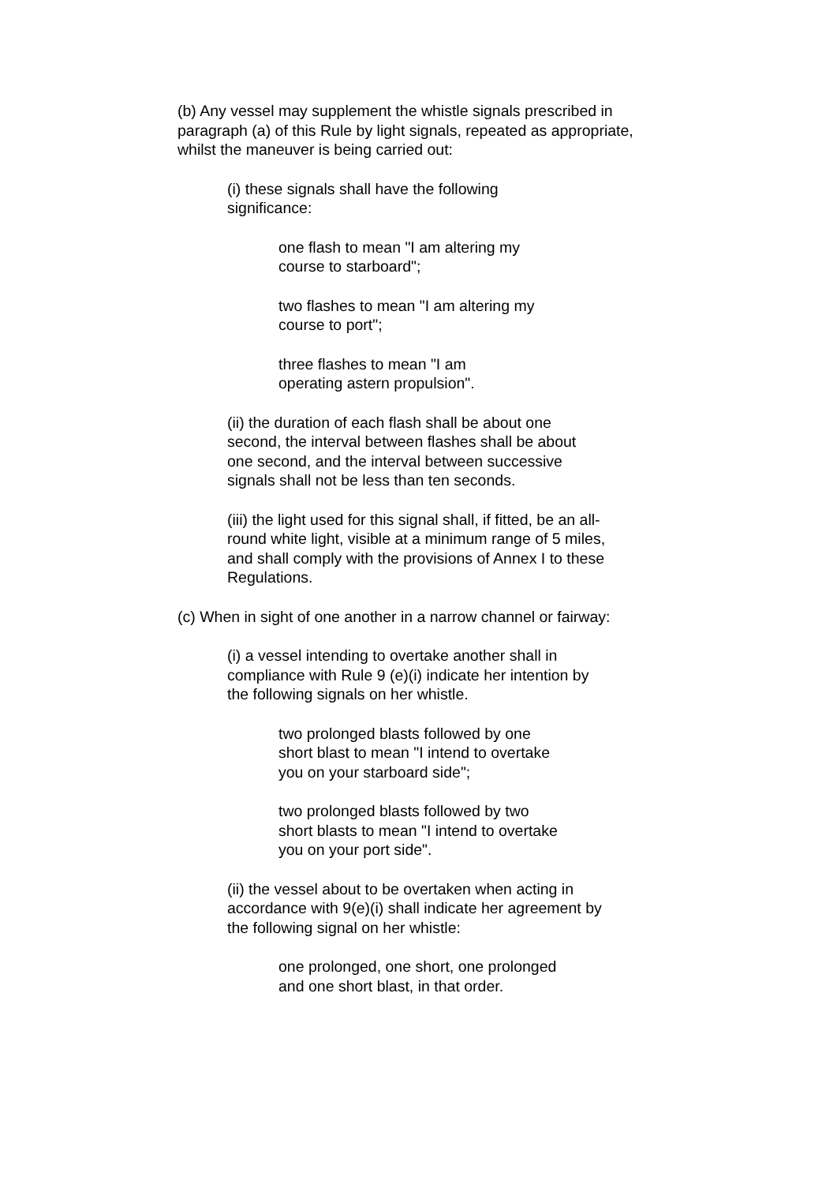(b) Any vessel may supplement the whistle signals prescribed in paragraph (a) of this Rule by light signals, repeated as appropriate, whilst the maneuver is being carried out:
(i) these signals shall have the following significance:
one flash to mean "I am altering my course to starboard";
two flashes to mean "I am altering my course to port";
three flashes to mean "I am operating astern propulsion".
(ii) the duration of each flash shall be about one second, the interval between flashes shall be about one second, and the interval between successive signals shall not be less than ten seconds.
(iii) the light used for this signal shall, if fitted, be an all-round white light, visible at a minimum range of 5 miles, and shall comply with the provisions of Annex I to these Regulations.
(c) When in sight of one another in a narrow channel or fairway:
(i) a vessel intending to overtake another shall in compliance with Rule 9 (e)(i) indicate her intention by the following signals on her whistle.
two prolonged blasts followed by one short blast to mean "I intend to overtake you on your starboard side";
two prolonged blasts followed by two short blasts to mean "I intend to overtake you on your port side".
(ii) the vessel about to be overtaken when acting in accordance with 9(e)(i) shall indicate her agreement by the following signal on her whistle:
one prolonged, one short, one prolonged and one short blast, in that order.